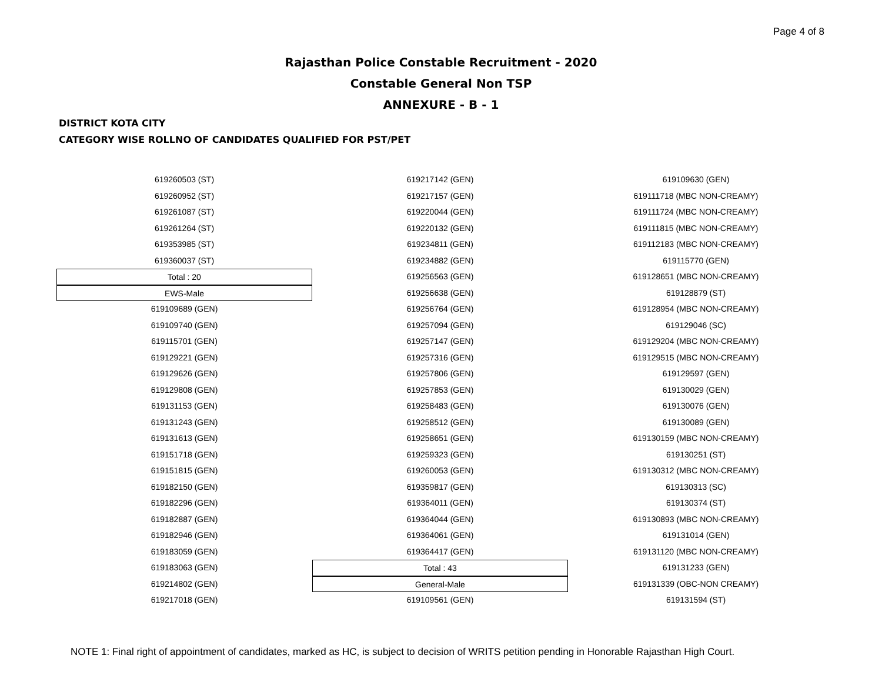Page 4 of 8
Rajasthan Police Constable Recruitment - 2020
Constable General Non TSP
ANNEXURE - B - 1
DISTRICT KOTA CITY
CATEGORY WISE ROLLNO OF CANDIDATES QUALIFIED FOR PST/PET
619260503 (ST)
619260952 (ST)
619261087 (ST)
619261264 (ST)
619353985 (ST)
619360037 (ST)
Total : 20
EWS-Male
619109689 (GEN)
619109740 (GEN)
619115701 (GEN)
619129221 (GEN)
619129626 (GEN)
619129808 (GEN)
619131153 (GEN)
619131243 (GEN)
619131613 (GEN)
619151718 (GEN)
619151815 (GEN)
619182150 (GEN)
619182296 (GEN)
619182887 (GEN)
619182946 (GEN)
619183059 (GEN)
619183063 (GEN)
619214802 (GEN)
619217018 (GEN)
619217142 (GEN)
619217157 (GEN)
619220044 (GEN)
619220132 (GEN)
619234811 (GEN)
619234882 (GEN)
619256563 (GEN)
619256638 (GEN)
619256764 (GEN)
619257094 (GEN)
619257147 (GEN)
619257316 (GEN)
619257806 (GEN)
619257853 (GEN)
619258483 (GEN)
619258512 (GEN)
619258651 (GEN)
619259323 (GEN)
619260053 (GEN)
619359817 (GEN)
619364011 (GEN)
619364044 (GEN)
619364061 (GEN)
619364417 (GEN)
Total : 43
General-Male
619109561 (GEN)
619109630 (GEN)
619111718 (MBC NON-CREAMY)
619111724 (MBC NON-CREAMY)
619111815 (MBC NON-CREAMY)
619112183 (MBC NON-CREAMY)
619115770 (GEN)
619128651 (MBC NON-CREAMY)
619128879 (ST)
619128954 (MBC NON-CREAMY)
619129046 (SC)
619129204 (MBC NON-CREAMY)
619129515 (MBC NON-CREAMY)
619129597 (GEN)
619130029 (GEN)
619130076 (GEN)
619130089 (GEN)
619130159 (MBC NON-CREAMY)
619130251 (ST)
619130312 (MBC NON-CREAMY)
619130313 (SC)
619130374 (ST)
619130893 (MBC NON-CREAMY)
619131014 (GEN)
619131120 (MBC NON-CREAMY)
619131233 (GEN)
619131339 (OBC-NON CREAMY)
619131594 (ST)
NOTE 1: Final right of appointment of candidates, marked as HC, is subject to decision of WRITS petition pending in Honorable Rajasthan High Court.